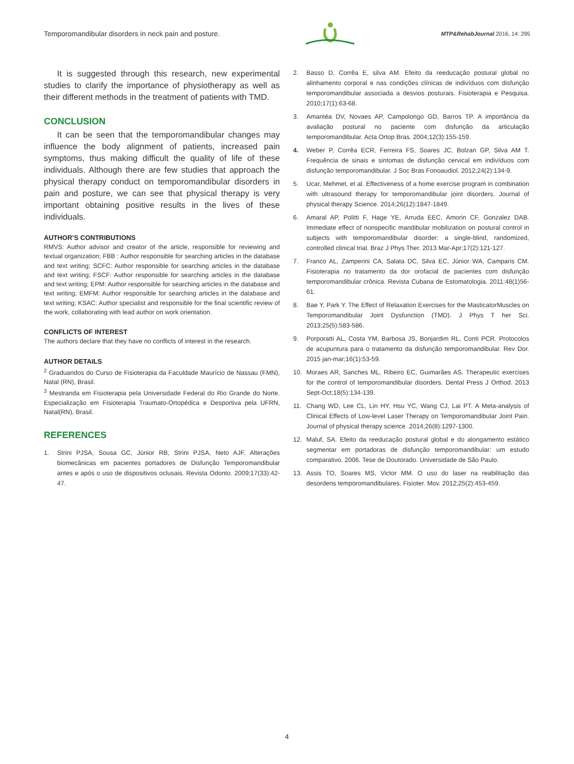Temporomandibular disorders in neck pain and posture. MTP&RehabJournal 2016, 14: 295
It is suggested through this research, new experimental studies to clarify the importance of physiotherapy as well as their different methods in the treatment of patients with TMD.
CONCLUSION
It can be seen that the temporomandibular changes may influence the body alignment of patients, increased pain symptoms, thus making difficult the quality of life of these individuals. Although there are few studies that approach the physical therapy conduct on temporomandibular disorders in pain and posture, we can see that physical therapy is very important obtaining positive results in the lives of these individuals.
AUTHOR’S CONTRIBUTIONS
RMVS: Author advisor and creator of the article, responsible for reviewing and textual organization; FBB : Author responsible for searching articles in the database and text writing; SCFC: Author responsible for searching articles in the database and text writing; FSCF: Author responsible for searching articles in the database and text writing; EPM: Author responsible for searching articles in the database and text writing; EMFM: Author responsible for searching articles in the database and text writing; KSAC: Author specialist and responsible for the final scientific review of the work, collaborating with lead author on work orientation.
CONFLICTS OF INTEREST
The authors declare that they have no conflicts of interest in the research.
AUTHOR DETAILS
<sup>2</sup> Graduandos do Curso de Fisioterapia da Faculdade Maurício de Nassau (FMN), Natal (RN), Brasil.
<sup>3</sup> Mestranda em Fisioterapia pela Universidade Federal do Rio Grande do Norte. Especialização em Fisioterapia Traumato-Ortopédica e Desportiva pela UFRN, Natal(RN), Brasil.
REFERENCES
1. Strini PJSA, Sousa GC, Júnior RB, Strini PJSA, Neto AJF. Alterações biomecânicas em pacientes portadores de Disfunção Temporomandibular antes e após o uso de dispositivos oclusais. Revista Odonto. 2009;17(33):42-47.
2. Basso D, Corrêa E, silva AM. Efeito da reeducação postural global no alinhamento corporal e nas condições clínicas de indivíduos com disfunção temporomandibular associada a desvios posturais. Fisioterapia e Pesquisa. 2010;17(1):63-68.
3. Amantéa DV, Novaes AP, Campolongo GD, Barros TP. A importância da avaliação postural no paciente com disfunção da articulação temporomandibular. Acta Ortop Bras. 2004;12(3):155-159.
4. Weber P, Corrêa ECR, Ferreira FS, Soares JC, Bolzan GP, Silva AM T. Frequência de sinais e sintomas de disfunção cervical em indivíduos com disfunção temporomandibular. J Soc Bras Fonoaudiol. 2012;24(2):134-9.
5. Ucar, Mehmet, et al. Effectiveness of a home exercise program in combination with ultrasound therapy for temporomandibular joint disorders. Journal of physical therapy Science. 2014;26(12):1847-1849.
6. Amaral AP, Politti F, Hage YE, Arruda EEC, Amorin CF, Gonzalez DAB. Immediate effect of nonspecific mandibular mobilization on postural control in subjects with temporomandibular disorder: a single-blind, randomized, controlled clinical trial. Braz J Phys Ther. 2013 Mar-Apr;17(2):121-127.
7. Franco AL, Zamperini CA, Salata DC, Silva EC, Júnior WA, Camparis CM. Fisioterapia no tratamento da dor orofacial de pacientes com disfunção temporomandibular crônica. Revista Cubana de Estomatologia. 2011:48(1)56-61.
8. Bae Y, Park Y. The Effect of Relaxation Exercises for the MasticatorMuscles on Temporomandibular Joint Dysfunction (TMD). J Phys T her Sci. 2013;25(5):583-586.
9. Porporatti AL, Costa YM, Barbosa JS, Bonjardim RL, Conti PCR. Protocolos de acupuntura para o tratamento da disfunção temporomandibular. Rev Dor. 2015 jan-mar;16(1):53-59.
10. Moraes AR, Sanches ML, Ribeiro EC, Guimarães AS. Therapeutic exercises for the control of temporomandibular disorders. Dental Press J Orthod. 2013 Sept-Oct;18(5):134-139.
11. Chang WD, Lee CL, Lin HY, Hsu YC, Wang CJ, Lai PT. A Meta-analysis of Clinical Effects of Low-level Laser Therapy on Temporomandibular Joint Pain. Journal of physical therapy science .2014;26(8):1297-1300.
12. Maluf, SA. Efeito da reeducação postural global e do alongamento estático segmentar em portadoras de disfunção temporomandibular: um estudo comparativo. 2006. Tese de Doutorado. Universidade de São Paulo.
13. Assis TO, Soares MS, Victor MM. O uso do laser na reabilitação das desordens temporomandibulares. Fisioter. Mov. 2012;25(2):453-459.
4